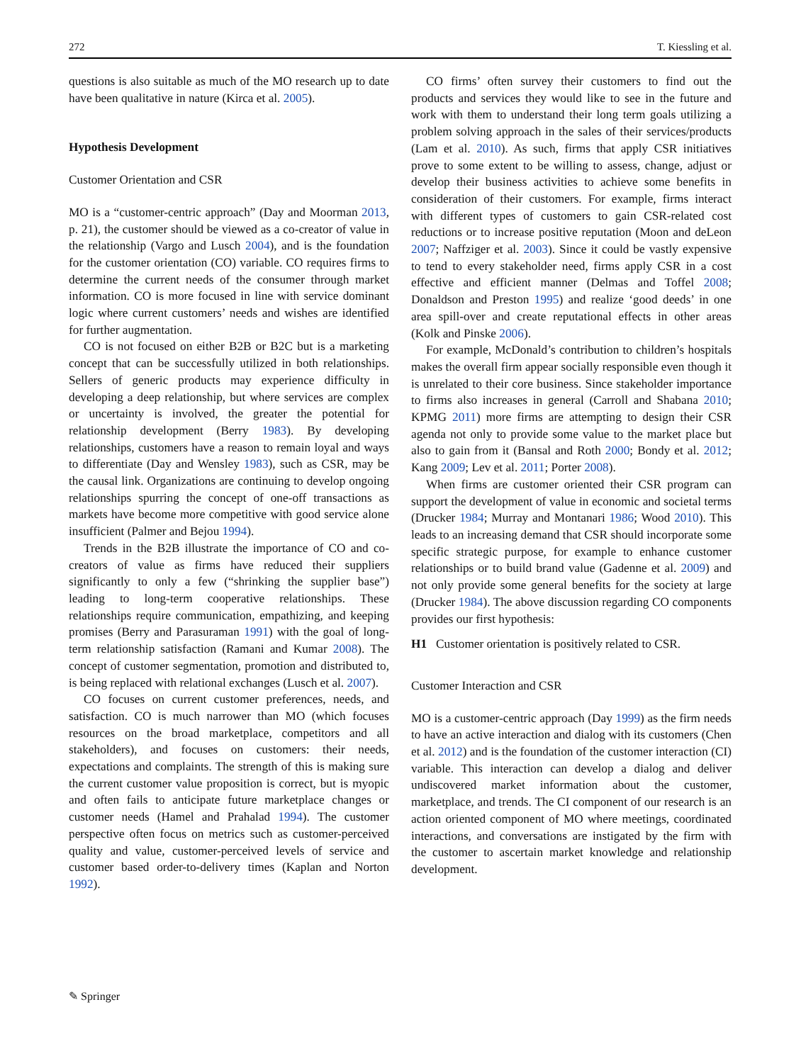272 T. Kiessling et al.
questions is also suitable as much of the MO research up to date have been qualitative in nature (Kirca et al. 2005).
Hypothesis Development
Customer Orientation and CSR
MO is a “customer-centric approach” (Day and Moorman 2013, p. 21), the customer should be viewed as a co-creator of value in the relationship (Vargo and Lusch 2004), and is the foundation for the customer orientation (CO) variable. CO requires firms to determine the current needs of the consumer through market information. CO is more focused in line with service dominant logic where current customers’ needs and wishes are identified for further augmentation.
CO is not focused on either B2B or B2C but is a marketing concept that can be successfully utilized in both relationships. Sellers of generic products may experience difficulty in developing a deep relationship, but where services are complex or uncertainty is involved, the greater the potential for relationship development (Berry 1983). By developing relationships, customers have a reason to remain loyal and ways to differentiate (Day and Wensley 1983), such as CSR, may be the causal link. Organizations are continuing to develop ongoing relationships spurring the concept of one-off transactions as markets have become more competitive with good service alone insufficient (Palmer and Bejou 1994).
Trends in the B2B illustrate the importance of CO and co-creators of value as firms have reduced their suppliers significantly to only a few (“shrinking the supplier base”) leading to long-term cooperative relationships. These relationships require communication, empathizing, and keeping promises (Berry and Parasuraman 1991) with the goal of long-term relationship satisfaction (Ramani and Kumar 2008). The concept of customer segmentation, promotion and distributed to, is being replaced with relational exchanges (Lusch et al. 2007).
CO focuses on current customer preferences, needs, and satisfaction. CO is much narrower than MO (which focuses resources on the broad marketplace, competitors and all stakeholders), and focuses on customers: their needs, expectations and complaints. The strength of this is making sure the current customer value proposition is correct, but is myopic and often fails to anticipate future marketplace changes or customer needs (Hamel and Prahalad 1994). The customer perspective often focus on metrics such as customer-perceived quality and value, customer-perceived levels of service and customer based order-to-delivery times (Kaplan and Norton 1992).
CO firms’ often survey their customers to find out the products and services they would like to see in the future and work with them to understand their long term goals utilizing a problem solving approach in the sales of their services/products (Lam et al. 2010). As such, firms that apply CSR initiatives prove to some extent to be willing to assess, change, adjust or develop their business activities to achieve some benefits in consideration of their customers. For example, firms interact with different types of customers to gain CSR-related cost reductions or to increase positive reputation (Moon and deLeon 2007; Naffziger et al. 2003). Since it could be vastly expensive to tend to every stakeholder need, firms apply CSR in a cost effective and efficient manner (Delmas and Toffel 2008; Donaldson and Preston 1995) and realize ‘good deeds’ in one area spill-over and create reputational effects in other areas (Kolk and Pinske 2006).
For example, McDonald’s contribution to children’s hospitals makes the overall firm appear socially responsible even though it is unrelated to their core business. Since stakeholder importance to firms also increases in general (Carroll and Shabana 2010; KPMG 2011) more firms are attempting to design their CSR agenda not only to provide some value to the market place but also to gain from it (Bansal and Roth 2000; Bondy et al. 2012; Kang 2009; Lev et al. 2011; Porter 2008).
When firms are customer oriented their CSR program can support the development of value in economic and societal terms (Drucker 1984; Murray and Montanari 1986; Wood 2010). This leads to an increasing demand that CSR should incorporate some specific strategic purpose, for example to enhance customer relationships or to build brand value (Gadenne et al. 2009) and not only provide some general benefits for the society at large (Drucker 1984). The above discussion regarding CO components provides our first hypothesis:
H1 Customer orientation is positively related to CSR.
Customer Interaction and CSR
MO is a customer-centric approach (Day 1999) as the firm needs to have an active interaction and dialog with its customers (Chen et al. 2012) and is the foundation of the customer interaction (CI) variable. This interaction can develop a dialog and deliver undiscovered market information about the customer, marketplace, and trends. The CI component of our research is an action oriented component of MO where meetings, coordinated interactions, and conversations are instigated by the firm with the customer to ascertain market knowledge and relationship development.
✎ Springer